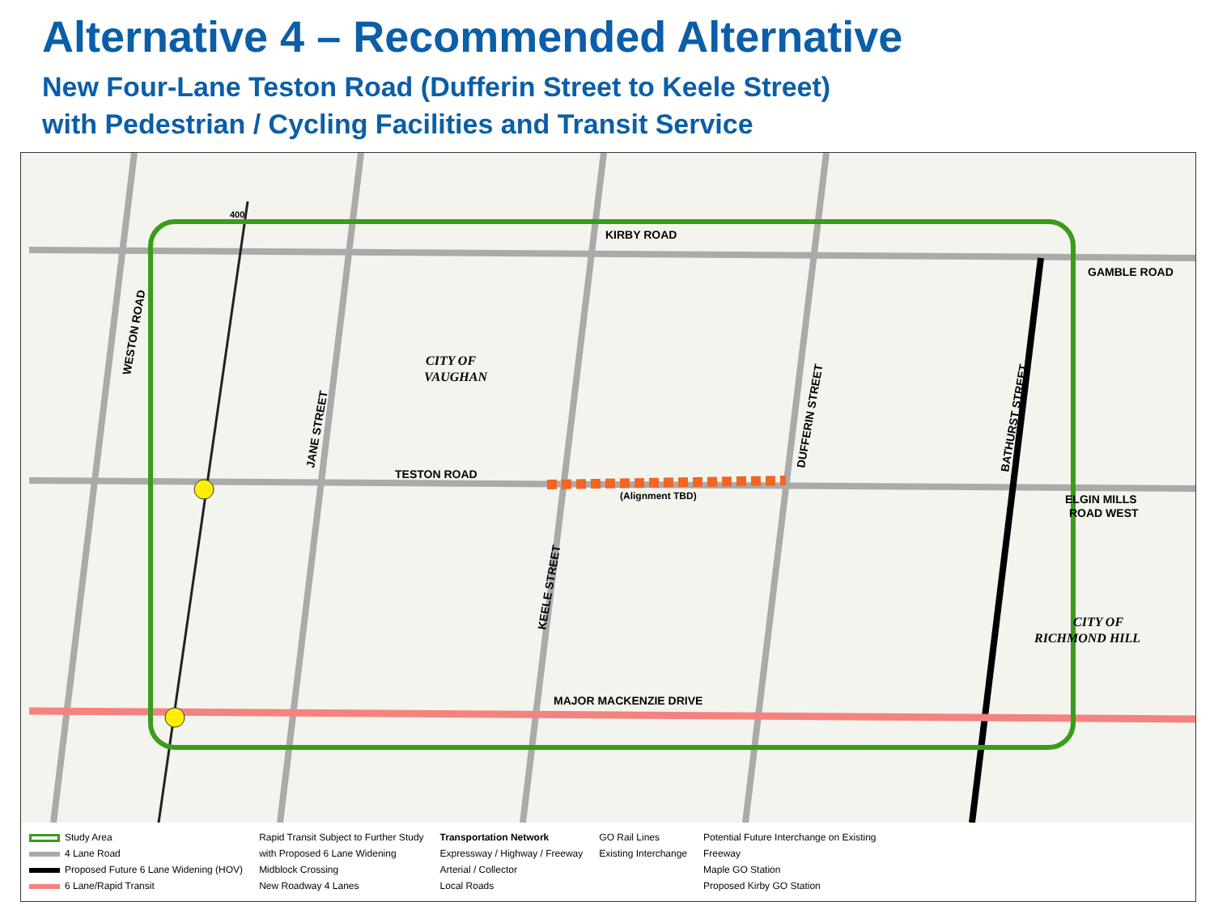Alternative 4 – Recommended Alternative
New Four-Lane Teston Road (Dufferin Street to Keele Street)
with Pedestrian / Cycling Facilities and Transit Service
KIRBY ROAD
GAMBLE ROAD
TESTON ROAD
(Alignment TBD)
ELGIN MILLS
ROAD WEST
MAJOR MACKENZIE DRIVE
CITY OF
VAUGHAN
CITY OF
RICHMOND HILL
WESTON ROAD
JANE STREET
KEELE STREET
DUFFERIN STREET
BATHURST STREET
400
Study Area
4 Lane Road
Proposed Future 6 Lane Widening (HOV)
6 Lane/Rapid Transit
Rapid Transit Subject to Further Study
with Proposed 6 Lane Widening
Midblock Crossing
New Roadway 4 Lanes
Transportation Network
Expressway / Highway / Freeway
Arterial / Collector
Local Roads
GO Rail Lines
Existing Interchange
Potential Future Interchange on Existing
Freeway
Maple GO Station
Proposed Kirby GO Station